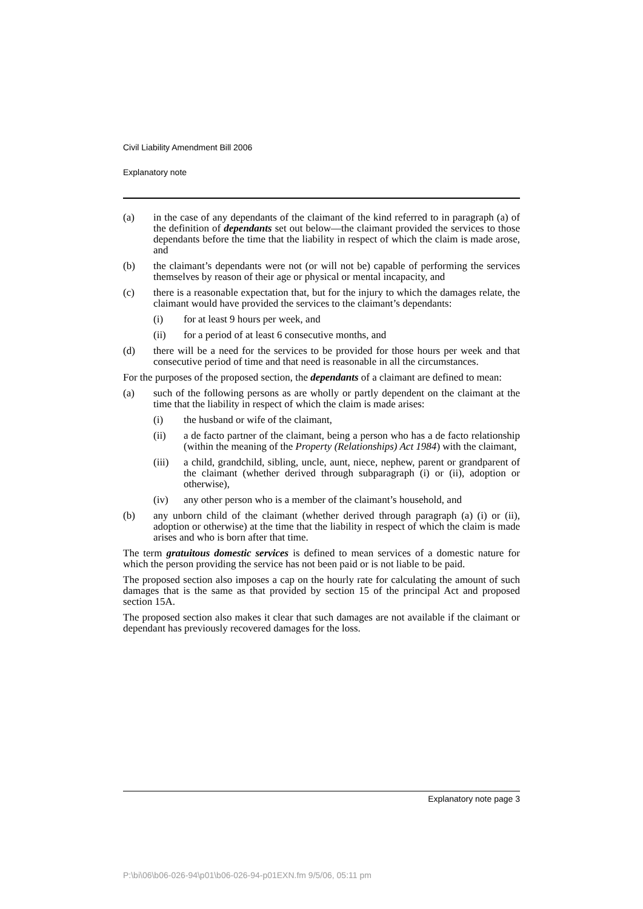Civil Liability Amendment Bill 2006
Explanatory note
(a) in the case of any dependants of the claimant of the kind referred to in paragraph (a) of the definition of dependants set out below—the claimant provided the services to those dependants before the time that the liability in respect of which the claim is made arose, and
(b) the claimant’s dependants were not (or will not be) capable of performing the services themselves by reason of their age or physical or mental incapacity, and
(c) there is a reasonable expectation that, but for the injury to which the damages relate, the claimant would have provided the services to the claimant’s dependants:
(i) for at least 9 hours per week, and
(ii) for a period of at least 6 consecutive months, and
(d) there will be a need for the services to be provided for those hours per week and that consecutive period of time and that need is reasonable in all the circumstances.
For the purposes of the proposed section, the dependants of a claimant are defined to mean:
(a) such of the following persons as are wholly or partly dependent on the claimant at the time that the liability in respect of which the claim is made arises:
(i) the husband or wife of the claimant,
(ii) a de facto partner of the claimant, being a person who has a de facto relationship (within the meaning of the Property (Relationships) Act 1984) with the claimant,
(iii) a child, grandchild, sibling, uncle, aunt, niece, nephew, parent or grandparent of the claimant (whether derived through subparagraph (i) or (ii), adoption or otherwise),
(iv) any other person who is a member of the claimant’s household, and
(b) any unborn child of the claimant (whether derived through paragraph (a) (i) or (ii), adoption or otherwise) at the time that the liability in respect of which the claim is made arises and who is born after that time.
The term gratuitous domestic services is defined to mean services of a domestic nature for which the person providing the service has not been paid or is not liable to be paid.
The proposed section also imposes a cap on the hourly rate for calculating the amount of such damages that is the same as that provided by section 15 of the principal Act and proposed section 15A.
The proposed section also makes it clear that such damages are not available if the claimant or dependant has previously recovered damages for the loss.
Explanatory note page 3
P:\bi\06\b06-026-94\p01\b06-026-94-p01EXN.fm 9/5/06, 05:11 pm